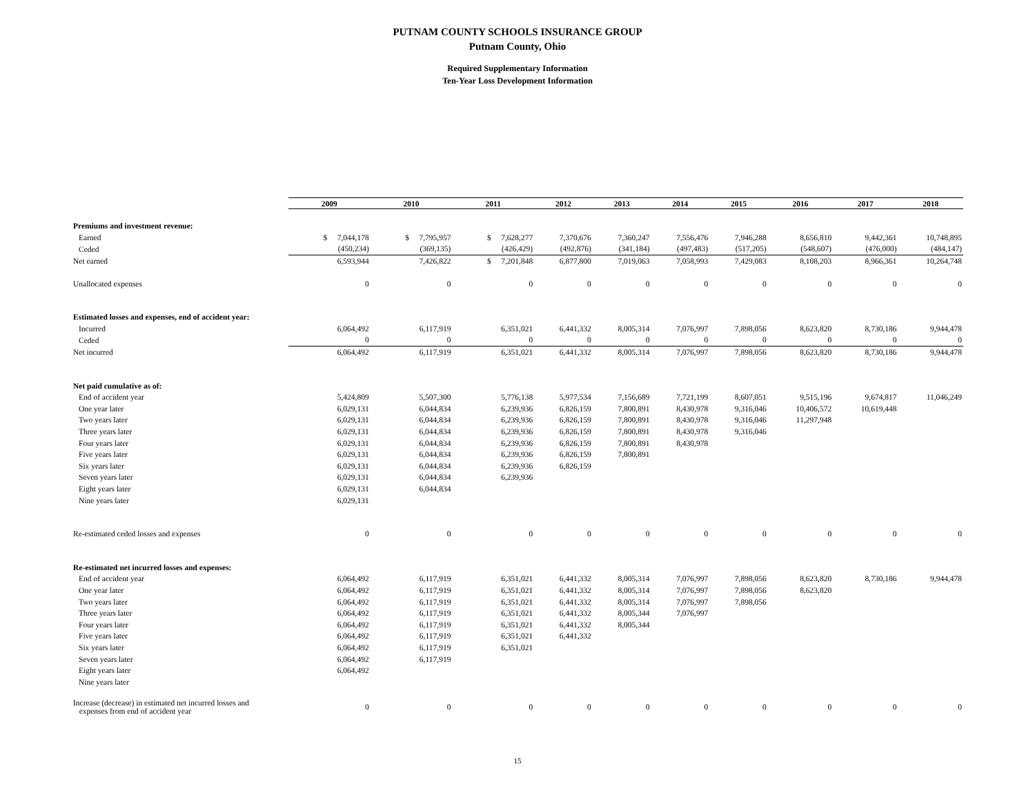PUTNAM COUNTY SCHOOLS INSURANCE GROUP
Putnam County, Ohio
Required Supplementary Information
Ten-Year Loss Development Information
| | 2009 | 2010 | 2011 | 2012 | 2013 | 2014 | 2015 | 2016 | 2017 | 2018 |
| Premiums and investment revenue: | | | | | | | | | | |
| Earned | $ 7,044,178 | $ 7,795,957 | $ 7,628,277 | 7,370,676 | 7,360,247 | 7,556,476 | 7,946,288 | 8,656,810 | 9,442,361 | 10,748,895 |
| Ceded | (450,234) | (369,135) | (426,429) | (492,876) | (341,184) | (497,483) | (517,205) | (548,607) | (476,000) | (484,147) |
| Net earned | 6,593,944 | 7,426,822 | $ 7,201,848 | 6,877,800 | 7,019,063 | 7,058,993 | 7,429,083 | 8,108,203 | 8,966,361 | 10,264,748 |
| Unallocated expenses | 0 | 0 | 0 | 0 | 0 | 0 | 0 | 0 | 0 | 0 |
| Estimated losses and expenses, end of accident year: | | | | | | | | | | |
| Incurred | 6,064,492 | 6,117,919 | 6,351,021 | 6,441,332 | 8,005,314 | 7,076,997 | 7,898,056 | 8,623,820 | 8,730,186 | 9,944,478 |
| Ceded | 0 | 0 | 0 | 0 | 0 | 0 | 0 | 0 | 0 | 0 |
| Net incurred | 6,064,492 | 6,117,919 | 6,351,021 | 6,441,332 | 8,005,314 | 7,076,997 | 7,898,056 | 8,623,820 | 8,730,186 | 9,944,478 |
| Net paid cumulative as of: | | | | | | | | | | |
| End of accident year | 5,424,809 | 5,507,300 | 5,776,138 | 5,977,534 | 7,156,689 | 7,721,199 | 8,607,051 | 9,515,196 | 9,674,817 | 11,046,249 |
| One year later | 6,029,131 | 6,044,834 | 6,239,936 | 6,826,159 | 7,800,891 | 8,430,978 | 9,316,046 | 10,406,572 | 10,619,448 | |
| Two years later | 6,029,131 | 6,044,834 | 6,239,936 | 6,826,159 | 7,800,891 | 8,430,978 | 9,316,046 | 11,297,948 | | |
| Three years later | 6,029,131 | 6,044,834 | 6,239,936 | 6,826,159 | 7,800,891 | 8,430,978 | 9,316,046 | | | |
| Four years later | 6,029,131 | 6,044,834 | 6,239,936 | 6,826,159 | 7,800,891 | 8,430,978 | | | | |
| Five years later | 6,029,131 | 6,044,834 | 6,239,936 | 6,826,159 | 7,800,891 | | | | | |
| Six years later | 6,029,131 | 6,044,834 | 6,239,936 | 6,826,159 | | | | | | |
| Seven years later | 6,029,131 | 6,044,834 | 6,239,936 | | | | | | | |
| Eight years later | 6,029,131 | 6,044,834 | | | | | | | | |
| Nine years later | 6,029,131 | | | | | | | | | |
| Re-estimated ceded losses and expenses | 0 | 0 | 0 | 0 | 0 | 0 | 0 | 0 | 0 | 0 |
| Re-estimated net incurred losses and expenses: | | | | | | | | | | |
| End of accident year | 6,064,492 | 6,117,919 | 6,351,021 | 6,441,332 | 8,005,314 | 7,076,997 | 7,898,056 | 8,623,820 | 8,730,186 | 9,944,478 |
| One year later | 6,064,492 | 6,117,919 | 6,351,021 | 6,441,332 | 8,005,314 | 7,076,997 | 7,898,056 | 8,623,820 | | |
| Two years later | 6,064,492 | 6,117,919 | 6,351,021 | 6,441,332 | 8,005,314 | 7,076,997 | 7,898,056 | | | |
| Three years later | 6,064,492 | 6,117,919 | 6,351,021 | 6,441,332 | 8,005,344 | 7,076,997 | | | | |
| Four years later | 6,064,492 | 6,117,919 | 6,351,021 | 6,441,332 | 8,005,344 | | | | | |
| Five years later | 6,064,492 | 6,117,919 | 6,351,021 | 6,441,332 | | | | | | |
| Six years later | 6,064,492 | 6,117,919 | 6,351,021 | | | | | | | |
| Seven years later | 6,064,492 | 6,117,919 | | | | | | | | |
| Eight years later | 6,064,492 | | | | | | | | | |
| Nine years later | | | | | | | | | | |
| Increase (decrease) in estimated net incurred losses and expenses from end of accident year | 0 | 0 | 0 | 0 | 0 | 0 | 0 | 0 | 0 | 0 |
15